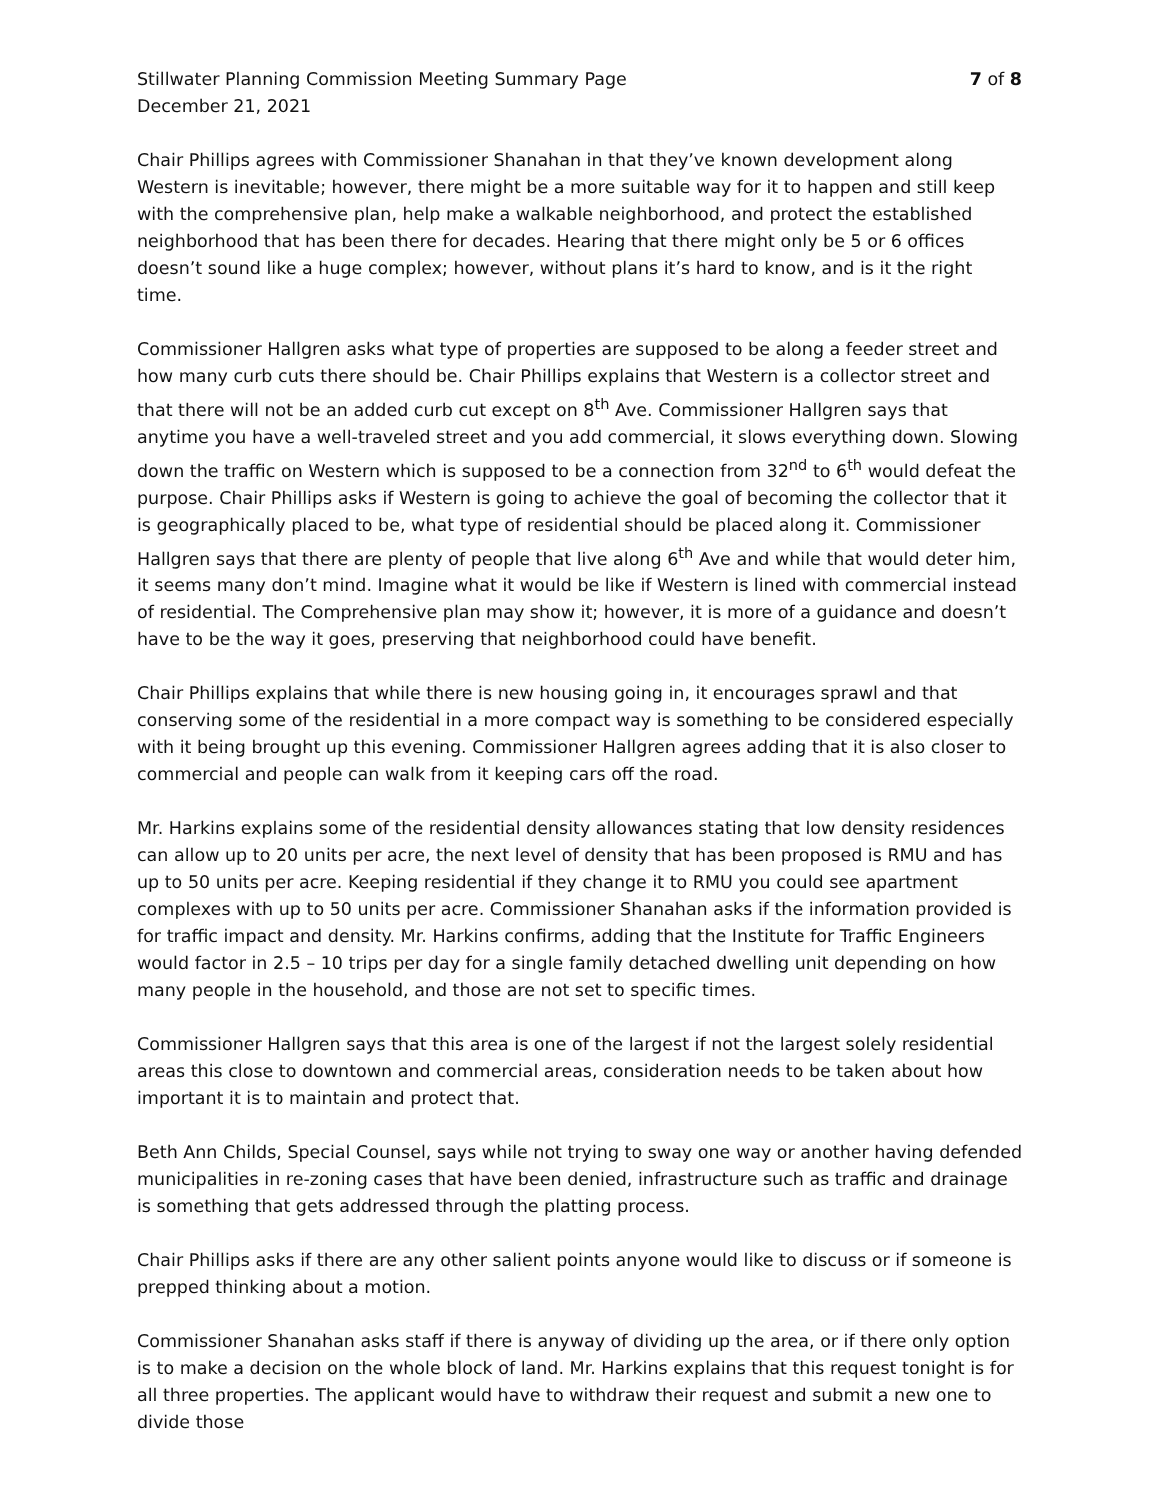Stillwater Planning Commission Meeting Summary Page 7 of 8
December 21, 2021
Chair Phillips agrees with Commissioner Shanahan in that they’ve known development along Western is inevitable; however, there might be a more suitable way for it to happen and still keep with the comprehensive plan, help make a walkable neighborhood, and protect the established neighborhood that has been there for decades. Hearing that there might only be 5 or 6 offices doesn’t sound like a huge complex; however, without plans it’s hard to know, and is it the right time.
Commissioner Hallgren asks what type of properties are supposed to be along a feeder street and how many curb cuts there should be. Chair Phillips explains that Western is a collector street and that there will not be an added curb cut except on 8<sup>th</sup> Ave. Commissioner Hallgren says that anytime you have a well-traveled street and you add commercial, it slows everything down. Slowing down the traffic on Western which is supposed to be a connection from 32<sup>nd</sup> to 6<sup>th</sup> would defeat the purpose. Chair Phillips asks if Western is going to achieve the goal of becoming the collector that it is geographically placed to be, what type of residential should be placed along it. Commissioner Hallgren says that there are plenty of people that live along 6<sup>th</sup> Ave and while that would deter him, it seems many don’t mind. Imagine what it would be like if Western is lined with commercial instead of residential. The Comprehensive plan may show it; however, it is more of a guidance and doesn’t have to be the way it goes, preserving that neighborhood could have benefit.
Chair Phillips explains that while there is new housing going in, it encourages sprawl and that conserving some of the residential in a more compact way is something to be considered especially with it being brought up this evening. Commissioner Hallgren agrees adding that it is also closer to commercial and people can walk from it keeping cars off the road.
Mr. Harkins explains some of the residential density allowances stating that low density residences can allow up to 20 units per acre, the next level of density that has been proposed is RMU and has up to 50 units per acre. Keeping residential if they change it to RMU you could see apartment complexes with up to 50 units per acre. Commissioner Shanahan asks if the information provided is for traffic impact and density. Mr. Harkins confirms, adding that the Institute for Traffic Engineers would factor in 2.5 – 10 trips per day for a single family detached dwelling unit depending on how many people in the household, and those are not set to specific times.
Commissioner Hallgren says that this area is one of the largest if not the largest solely residential areas this close to downtown and commercial areas, consideration needs to be taken about how important it is to maintain and protect that.
Beth Ann Childs, Special Counsel, says while not trying to sway one way or another having defended municipalities in re-zoning cases that have been denied, infrastructure such as traffic and drainage is something that gets addressed through the platting process.
Chair Phillips asks if there are any other salient points anyone would like to discuss or if someone is prepped thinking about a motion.
Commissioner Shanahan asks staff if there is anyway of dividing up the area, or if there only option is to make a decision on the whole block of land. Mr. Harkins explains that this request tonight is for all three properties. The applicant would have to withdraw their request and submit a new one to divide those